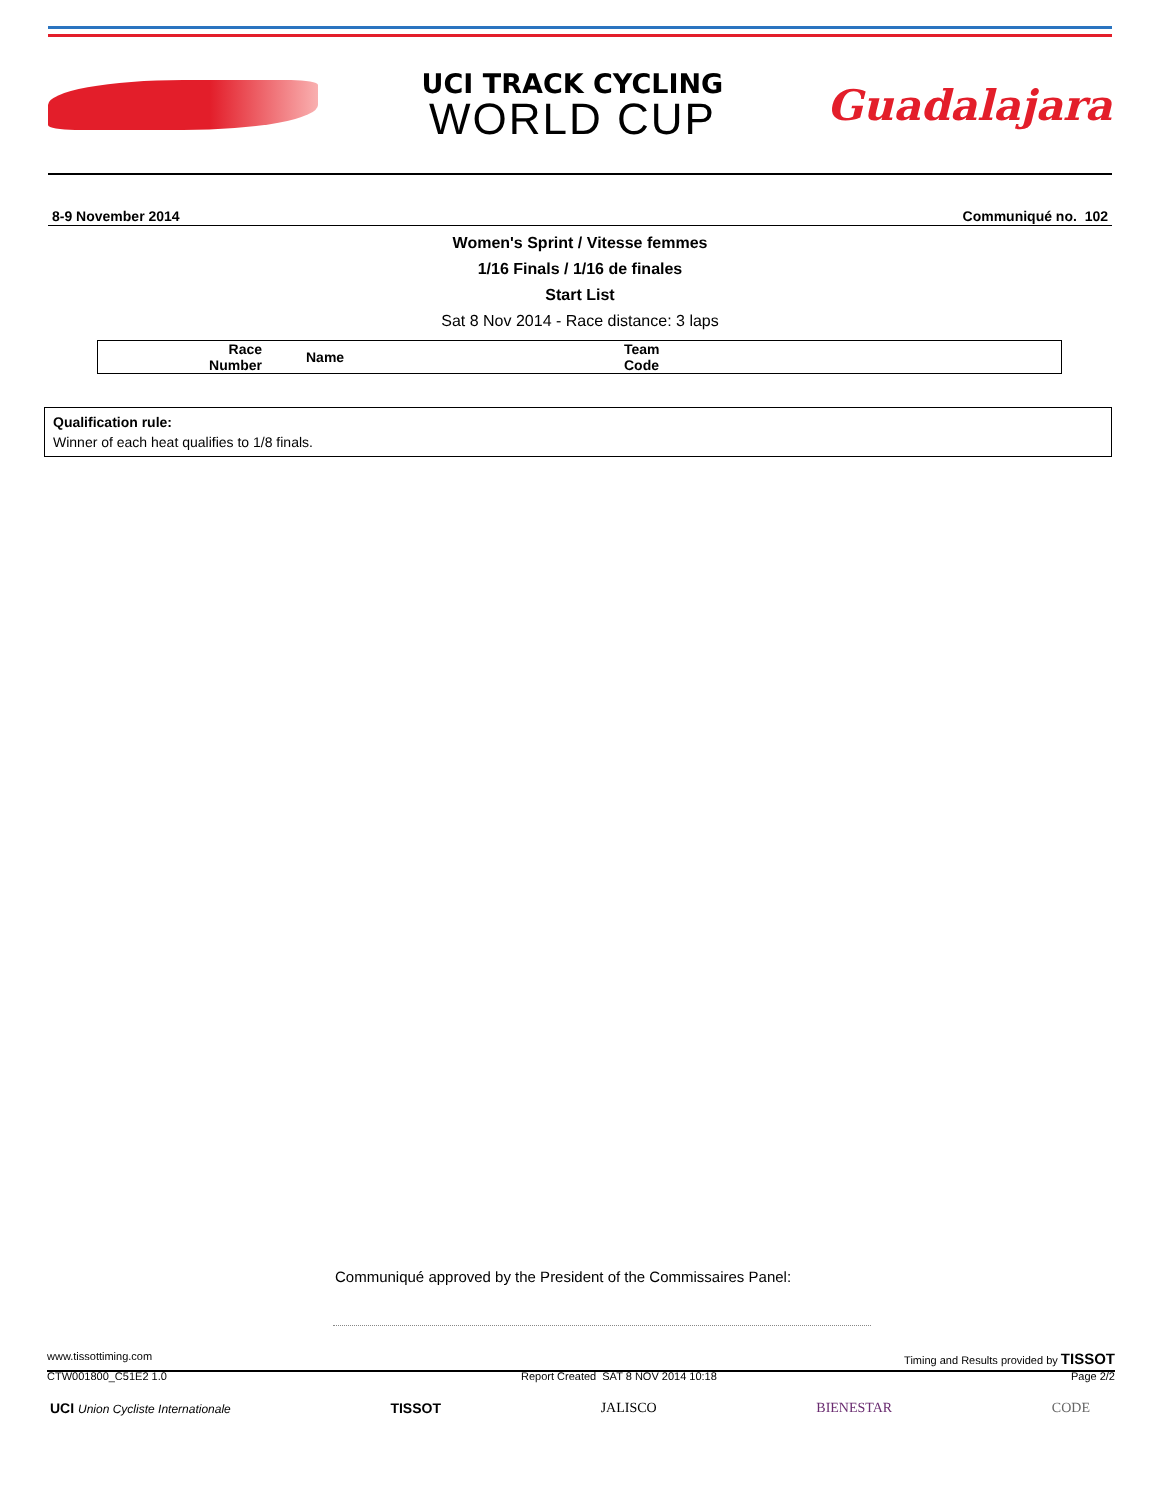UCI TRACK CYCLING
WORLD CUP
Guadalajara
8-9 November 2014 Communiqué no. 102
Women's Sprint / Vitesse femmes
1/16 Finals / 1/16 de finales
Start List
Sat 8 Nov 2014 - Race distance: 3 laps
| Race Number | Name | Team Code |
| --- | --- | --- |
Qualification rule:
Winner of each heat qualifies to 1/8 finals.
Communiqué approved by the President of the Commissaires Panel:
www.tissottiming.com Timing and Results provided by TISSOT
CTW001800_C51E2 1.0 Report Created SAT 8 NOV 2014 10:18 Page 2/2
UCI Union Cycliste Internationale TISSOT JALISCO BIENESTAR CODE